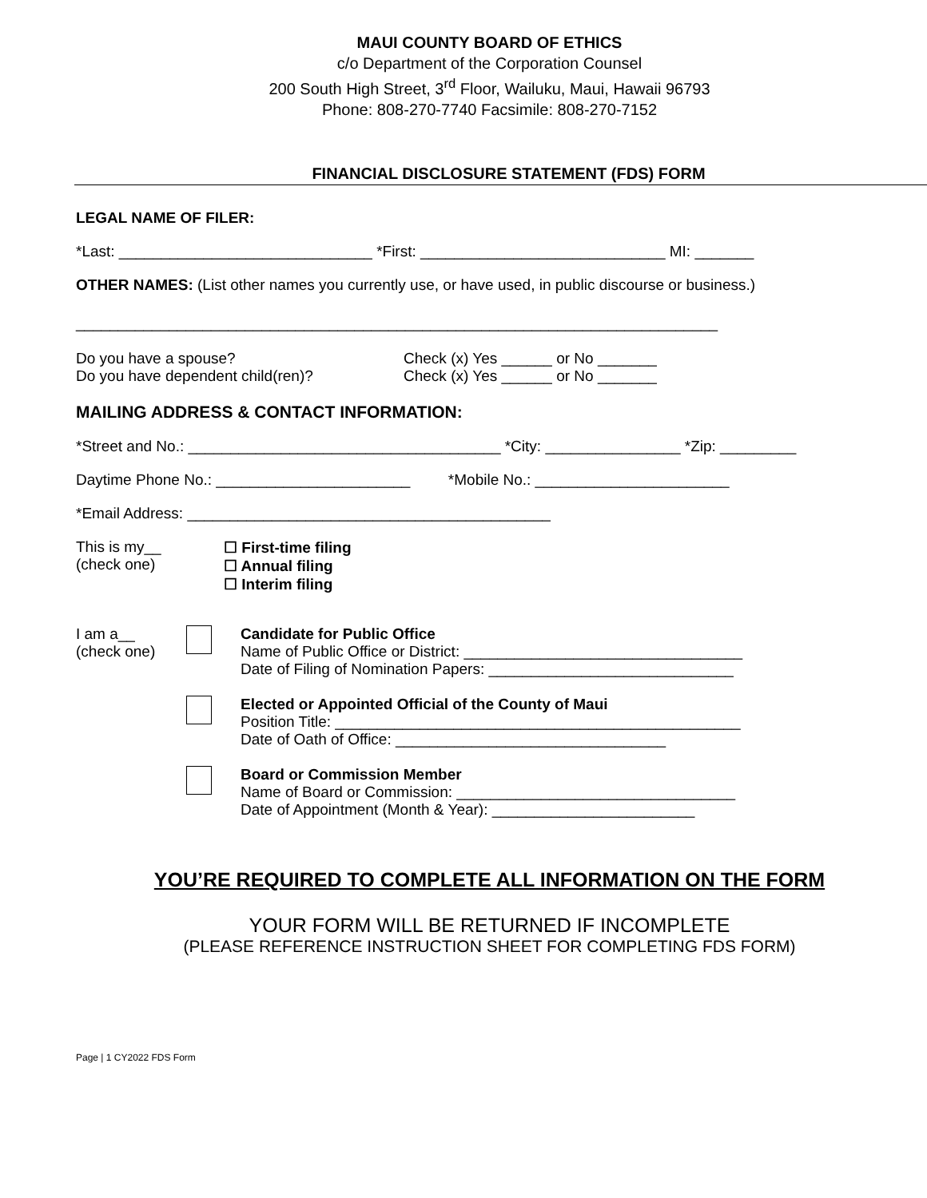MAUI COUNTY BOARD OF ETHICS
c/o Department of the Corporation Counsel
200 South High Street, 3<sup>rd</sup> Floor, Wailuku, Maui, Hawaii 96793
Phone: 808-270-7740 Facsimile: 808-270-7152
FINANCIAL DISCLOSURE STATEMENT (FDS) FORM
LEGAL NAME OF FILER:
*Last: ______________________________ *First: _____________________________ MI: _______
OTHER NAMES: (List other names you currently use, or have used, in public discourse or business.)
____________________________________________________________________________
Do you have a spouse?
Do you have dependent child(ren)?
Check (x) Yes ______ or No _______
Check (x) Yes ______ or No _______
MAILING ADDRESS & CONTACT INFORMATION:
*Street and No.: _____________________________________ *City: ________________ *Zip: _________
Daytime Phone No.: _______________________ *Mobile No.: _______________________
*Email Address: ___________________________________________
This is my__
(check one)
☐ First-time filing
☐ Annual filing
☐ Interim filing
I am a__
(check one)
Candidate for Public Office
Name of Public Office or District: _________________________________
Date of Filing of Nomination Papers: _____________________________
Elected or Appointed Official of the County of Maui
Position Title: ________________________________________________
Date of Oath of Office: ________________________________
Board or Commission Member
Name of Board or Commission: _________________________________
Date of Appointment (Month & Year): ________________________
YOU’RE REQUIRED TO COMPLETE ALL INFORMATION ON THE FORM
YOUR FORM WILL BE RETURNED IF INCOMPLETE
(PLEASE REFERENCE INSTRUCTION SHEET FOR COMPLETING FDS FORM)
Page | 1 CY2022 FDS Form